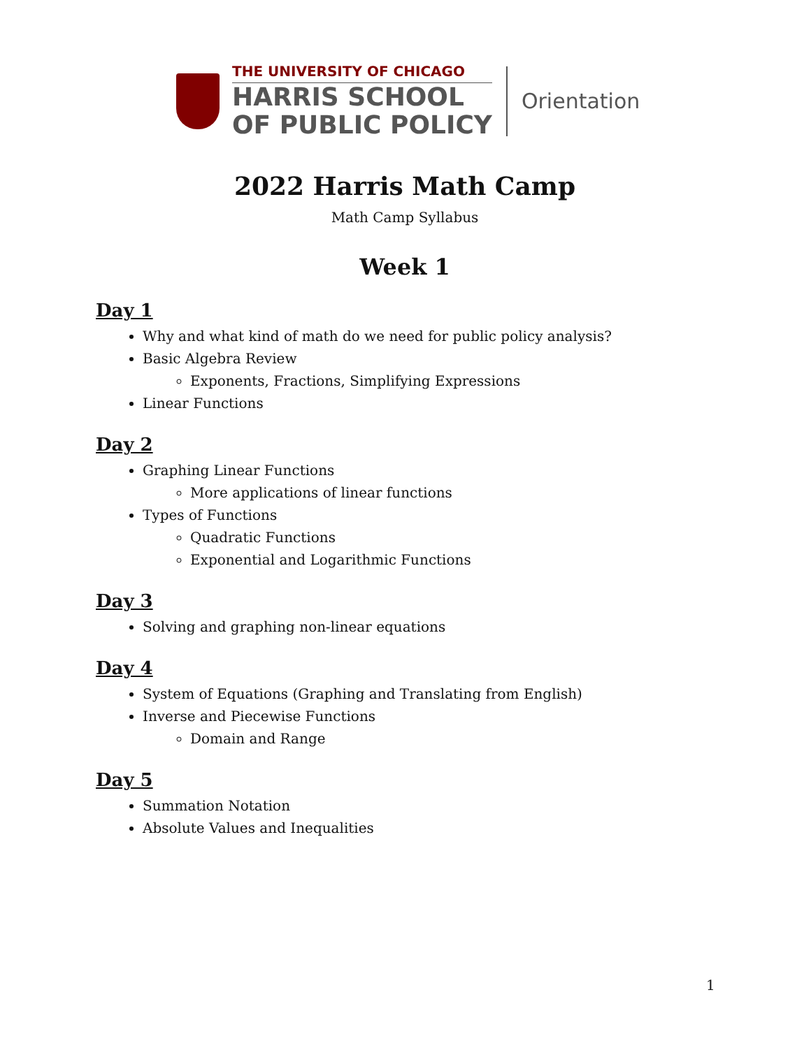THE UNIVERSITY OF CHICAGO
HARRIS SCHOOL
OF PUBLIC POLICY
Orientation
2022 Harris Math Camp
Math Camp Syllabus
Week 1
Day 1
Why and what kind of math do we need for public policy analysis?
Basic Algebra Review
Exponents, Fractions, Simplifying Expressions
Linear Functions
Day 2
Graphing Linear Functions
More applications of linear functions
Types of Functions
Quadratic Functions
Exponential and Logarithmic Functions
Day 3
Solving and graphing non-linear equations
Day 4
System of Equations (Graphing and Translating from English)
Inverse and Piecewise Functions
Domain and Range
Day 5
Summation Notation
Absolute Values and Inequalities
1